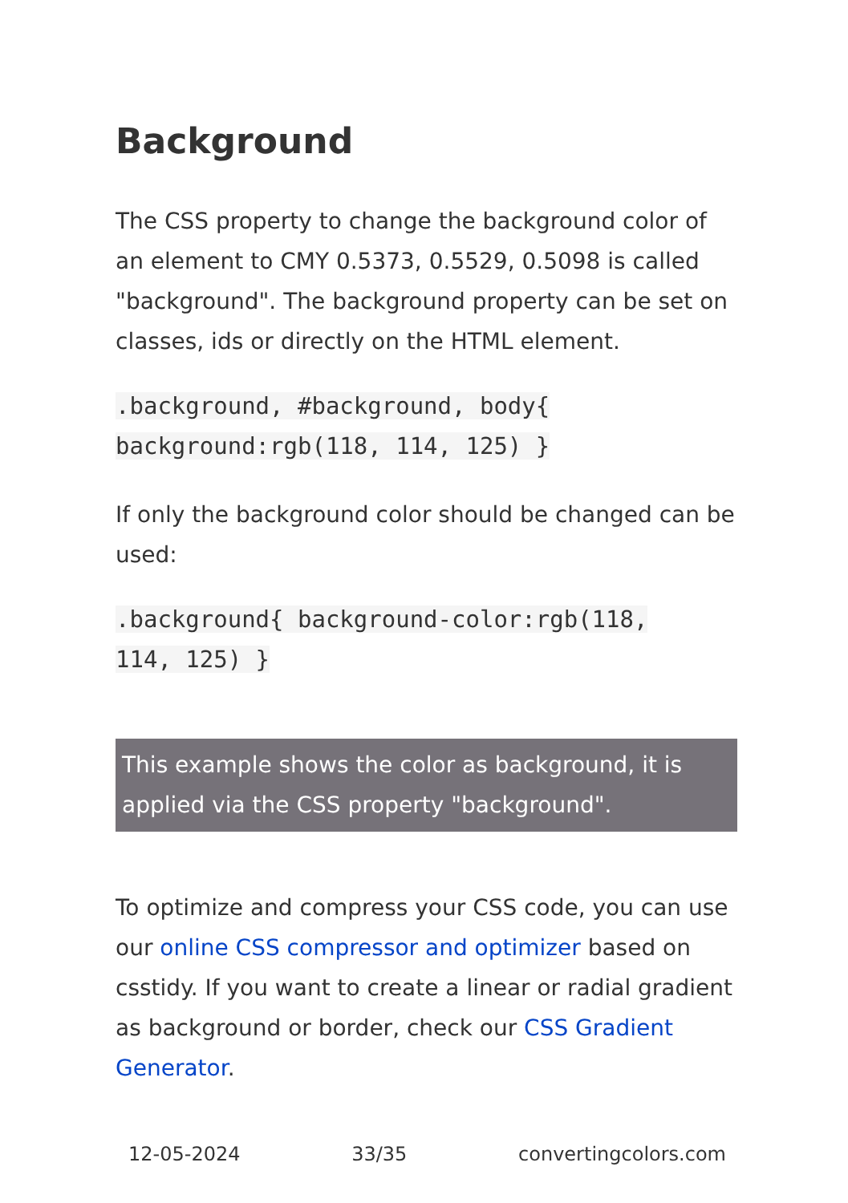Background
The CSS property to change the background color of an element to CMY 0.5373, 0.5529, 0.5098 is called "background". The background property can be set on classes, ids or directly on the HTML element.
.background, #background, body{
background:rgb(118, 114, 125) }
If only the background color should be changed can be used:
.background{ background-color:rgb(118,
114, 125) }
This example shows the color as background, it is applied via the CSS property "background".
To optimize and compress your CSS code, you can use our online CSS compressor and optimizer based on csstidy. If you want to create a linear or radial gradient as background or border, check our CSS Gradient Generator.
12-05-2024 33/35 convertingcolors.com